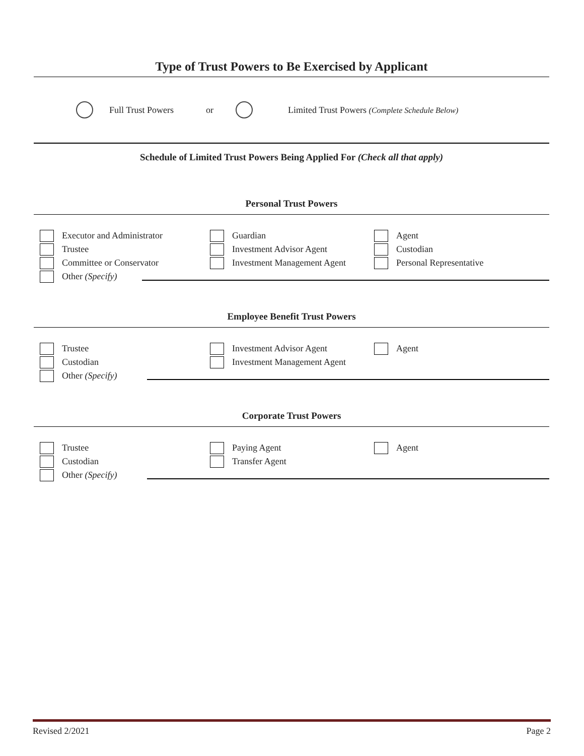Type of Trust Powers to Be Exercised by Applicant
Full Trust Powers or Limited Trust Powers (Complete Schedule Below)
Schedule of Limited Trust Powers Being Applied For (Check all that apply)
Personal Trust Powers
Executor and Administrator
Trustee
Committee or Conservator
Guardian
Investment Advisor Agent
Investment Management Agent
Agent
Custodian
Personal Representative
Other (Specify)
Employee Benefit Trust Powers
Trustee
Custodian
Investment Advisor Agent
Investment Management Agent
Agent
Other (Specify)
Corporate Trust Powers
Trustee
Custodian
Paying Agent
Transfer Agent
Agent
Other (Specify)
Revised 2/2021 Page 2